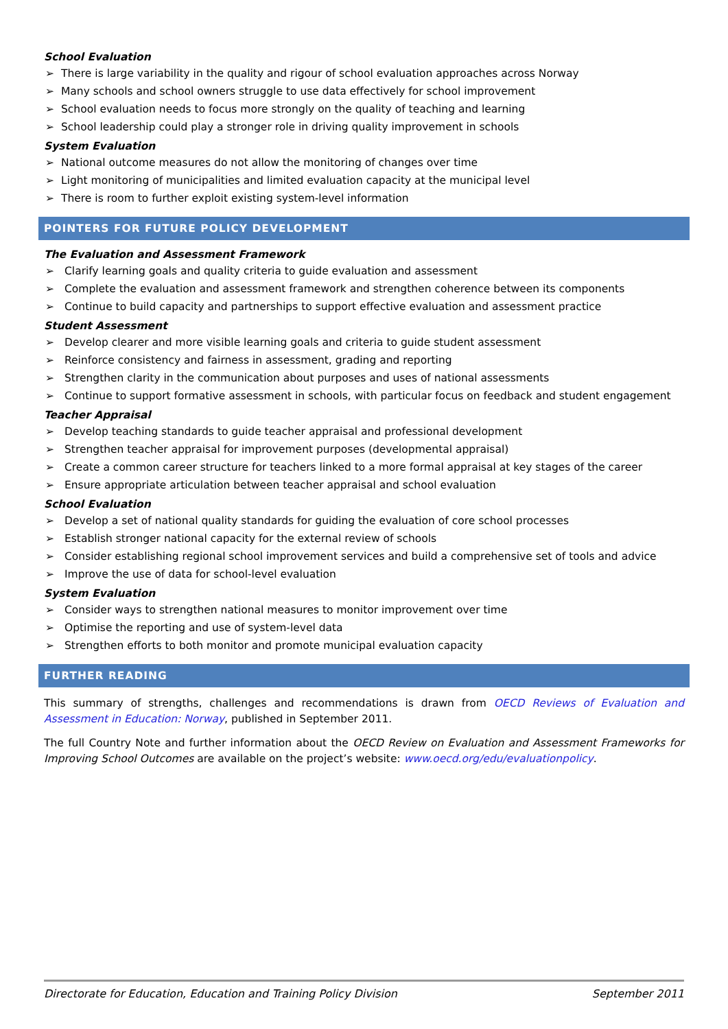School Evaluation
➢ There is large variability in the quality and rigour of school evaluation approaches across Norway
➢ Many schools and school owners struggle to use data effectively for school improvement
➢ School evaluation needs to focus more strongly on the quality of teaching and learning
➢ School leadership could play a stronger role in driving quality improvement in schools
System Evaluation
➢ National outcome measures do not allow the monitoring of changes over time
➢ Light monitoring of municipalities and limited evaluation capacity at the municipal level
➢ There is room to further exploit existing system-level information
POINTERS FOR FUTURE POLICY DEVELOPMENT
The Evaluation and Assessment Framework
➢ Clarify learning goals and quality criteria to guide evaluation and assessment
➢ Complete the evaluation and assessment framework and strengthen coherence between its components
➢ Continue to build capacity and partnerships to support effective evaluation and assessment practice
Student Assessment
➢ Develop clearer and more visible learning goals and criteria to guide student assessment
➢ Reinforce consistency and fairness in assessment, grading and reporting
➢ Strengthen clarity in the communication about purposes and uses of national assessments
➢ Continue to support formative assessment in schools, with particular focus on feedback and student engagement
Teacher Appraisal
➢ Develop teaching standards to guide teacher appraisal and professional development
➢ Strengthen teacher appraisal for improvement purposes (developmental appraisal)
➢ Create a common career structure for teachers linked to a more formal appraisal at key stages of the career
➢ Ensure appropriate articulation between teacher appraisal and school evaluation
School Evaluation
➢ Develop a set of national quality standards for guiding the evaluation of core school processes
➢ Establish stronger national capacity for the external review of schools
➢ Consider establishing regional school improvement services and build a comprehensive set of tools and advice
➢ Improve the use of data for school-level evaluation
System Evaluation
➢ Consider ways to strengthen national measures to monitor improvement over time
➢ Optimise the reporting and use of system-level data
➢ Strengthen efforts to both monitor and promote municipal evaluation capacity
FURTHER READING
This summary of strengths, challenges and recommendations is drawn from OECD Reviews of Evaluation and Assessment in Education: Norway, published in September 2011.
The full Country Note and further information about the OECD Review on Evaluation and Assessment Frameworks for Improving School Outcomes are available on the project’s website: www.oecd.org/edu/evaluationpolicy.
Directorate for Education, Education and Training Policy Division September 2011